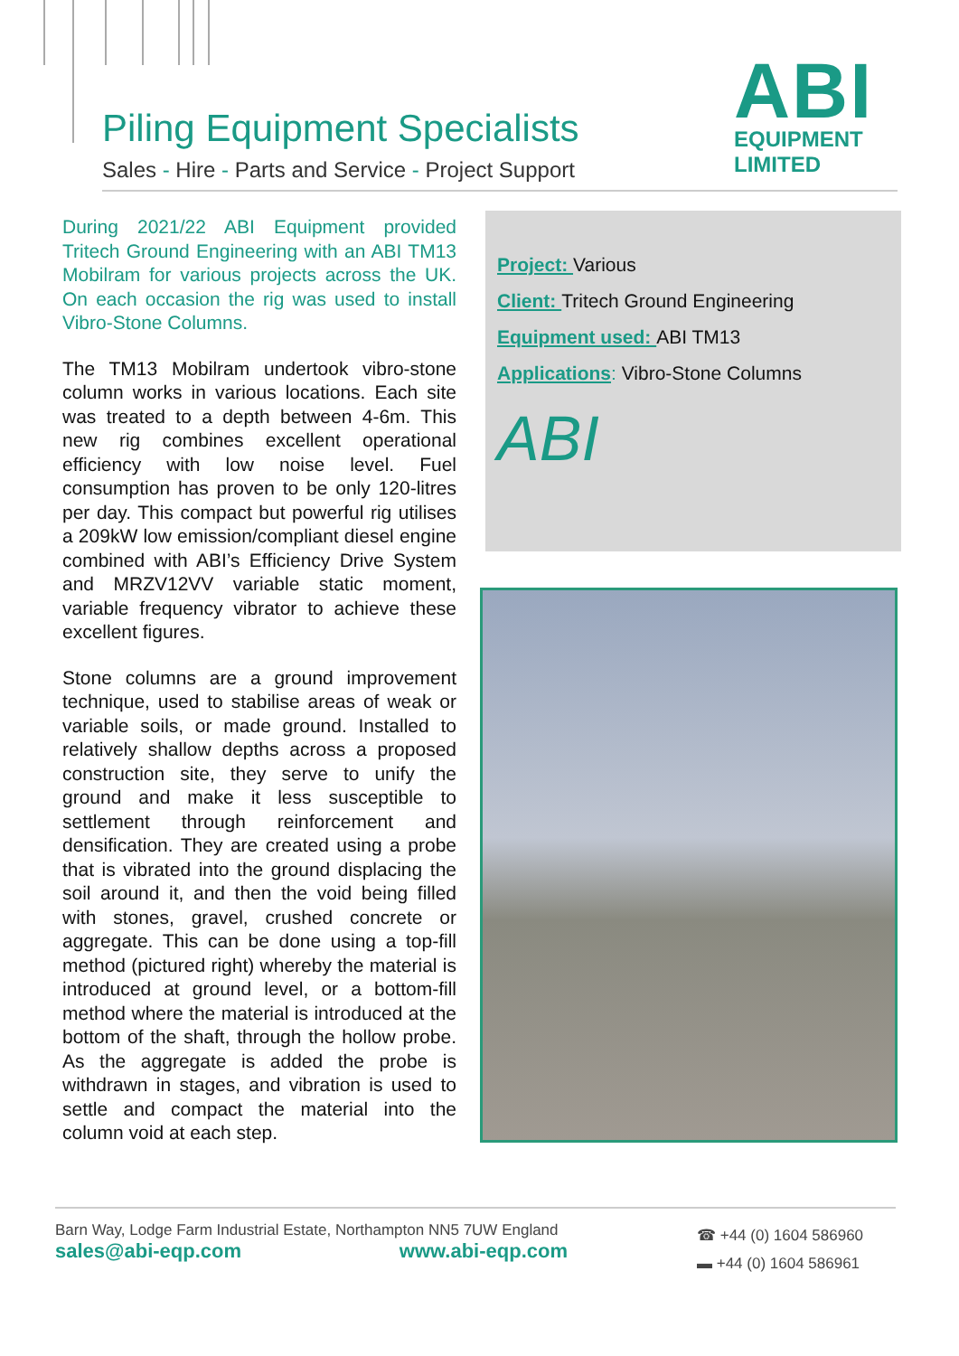Piling Equipment Specialists
Sales - Hire - Parts and Service - Project Support
ABI
EQUIPMENT
LIMITED
During 2021/22 ABI Equipment provided Tritech Ground Engineering with an ABI TM13 Mobilram for various projects across the UK. On each occasion the rig was used to install Vibro-Stone Columns.
The TM13 Mobilram undertook vibro-stone column works in various locations. Each site was treated to a depth between 4-6m. This new rig combines excellent operational efficiency with low noise level. Fuel consumption has proven to be only 120-litres per day. This compact but powerful rig utilises a 209kW low emission/compliant diesel engine combined with ABI’s Efficiency Drive System and MRZV12VV variable static moment, variable frequency vibrator to achieve these excellent figures.
Stone columns are a ground improvement technique, used to stabilise areas of weak or variable soils, or made ground. Installed to relatively shallow depths across a proposed construction site, they serve to unify the ground and make it less susceptible to settlement through reinforcement and densification. They are created using a probe that is vibrated into the ground displacing the soil around it, and then the void being filled with stones, gravel, crushed concrete or aggregate. This can be done using a top-fill method (pictured right) whereby the material is introduced at ground level, or a bottom-fill method where the material is introduced at the bottom of the shaft, through the hollow probe. As the aggregate is added the probe is withdrawn in stages, and vibration is used to settle and compact the material into the column void at each step.
Project: Various
Client: Tritech Ground Engineering
Equipment used: ABI TM13
Applications: Vibro-Stone Columns
ABI
Barn Way, Lodge Farm Industrial Estate, Northampton NN5 7UW England
sales@abi-eqp.com www.abi-eqp.com
☎ +44 (0) 1604 586960
▬ +44 (0) 1604 586961